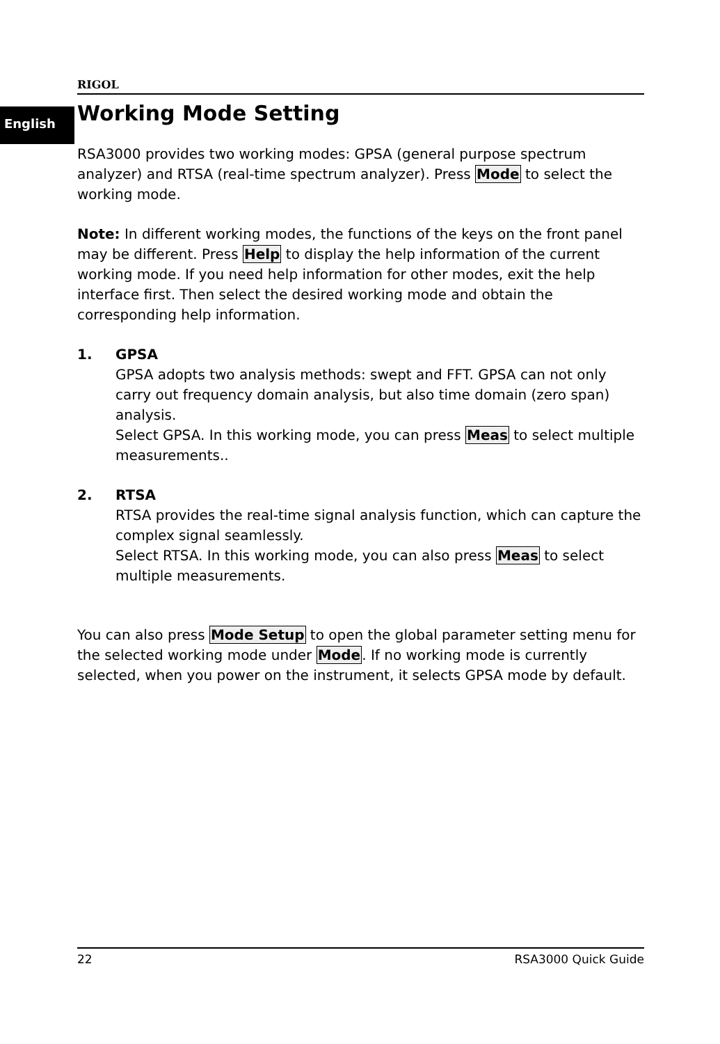RIGOL
English
Working Mode Setting
RSA3000 provides two working modes: GPSA (general purpose spectrum analyzer) and RTSA (real-time spectrum analyzer). Press Mode to select the working mode.
Note: In different working modes, the functions of the keys on the front panel may be different. Press Help to display the help information of the current working mode. If you need help information for other modes, exit the help interface first. Then select the desired working mode and obtain the corresponding help information.
1. GPSA
GPSA adopts two analysis methods: swept and FFT. GPSA can not only carry out frequency domain analysis, but also time domain (zero span) analysis.
Select GPSA. In this working mode, you can press Meas to select multiple measurements..
2. RTSA
RTSA provides the real-time signal analysis function, which can capture the complex signal seamlessly.
Select RTSA. In this working mode, you can also press Meas to select multiple measurements.
You can also press Mode Setup to open the global parameter setting menu for the selected working mode under Mode. If no working mode is currently selected, when you power on the instrument, it selects GPSA mode by default.
22 RSA3000 Quick Guide